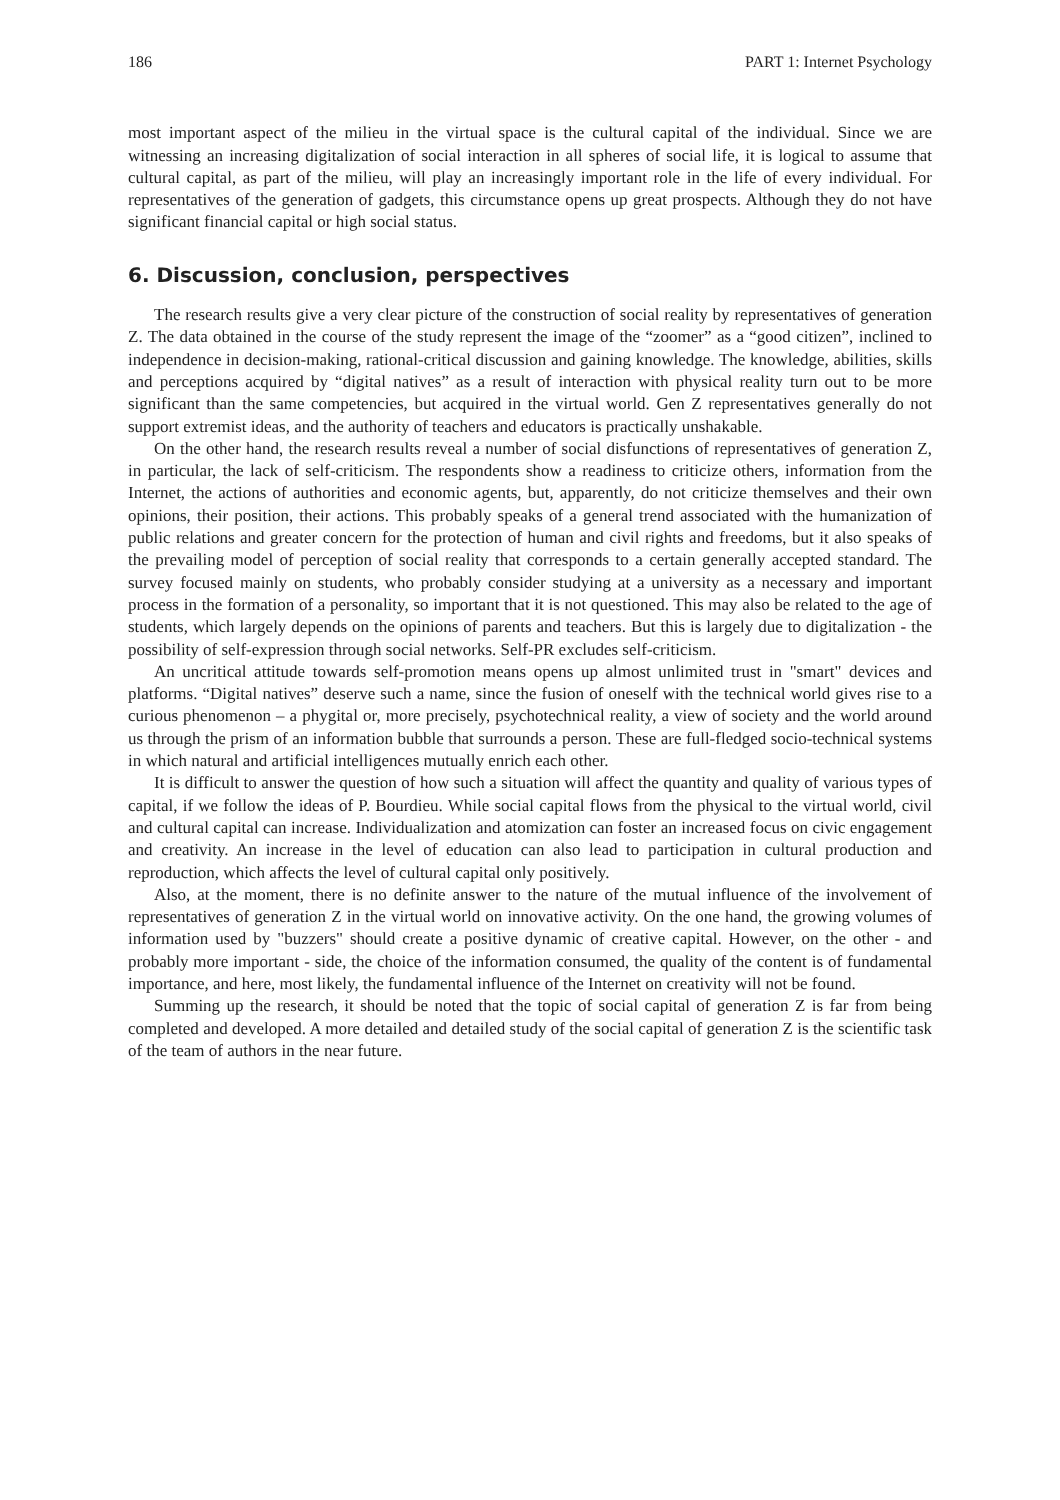186 PART 1: Internet Psychology
most important aspect of the milieu in the virtual space is the cultural capital of the individual. Since we are witnessing an increasing digitalization of social interaction in all spheres of social life, it is logical to assume that cultural capital, as part of the milieu, will play an increasingly important role in the life of every individual. For representatives of the generation of gadgets, this circumstance opens up great prospects. Although they do not have significant financial capital or high social status.
6. Discussion, conclusion, perspectives
The research results give a very clear picture of the construction of social reality by representatives of generation Z. The data obtained in the course of the study represent the image of the “zoomer” as a “good citizen”, inclined to independence in decision-making, rational-critical discussion and gaining knowledge. The knowledge, abilities, skills and perceptions acquired by “digital natives” as a result of interaction with physical reality turn out to be more significant than the same competencies, but acquired in the virtual world. Gen Z representatives generally do not support extremist ideas, and the authority of teachers and educators is practically unshakable.
On the other hand, the research results reveal a number of social disfunctions of representatives of generation Z, in particular, the lack of self-criticism. The respondents show a readiness to criticize others, information from the Internet, the actions of authorities and economic agents, but, apparently, do not criticize themselves and their own opinions, their position, their actions. This probably speaks of a general trend associated with the humanization of public relations and greater concern for the protection of human and civil rights and freedoms, but it also speaks of the prevailing model of perception of social reality that corresponds to a certain generally accepted standard. The survey focused mainly on students, who probably consider studying at a university as a necessary and important process in the formation of a personality, so important that it is not questioned. This may also be related to the age of students, which largely depends on the opinions of parents and teachers. But this is largely due to digitalization - the possibility of self-expression through social networks. Self-PR excludes self-criticism.
An uncritical attitude towards self-promotion means opens up almost unlimited trust in "smart" devices and platforms. “Digital natives” deserve such a name, since the fusion of oneself with the technical world gives rise to a curious phenomenon – a phygital or, more precisely, psychotechnical reality, a view of society and the world around us through the prism of an information bubble that surrounds a person. These are full-fledged socio-technical systems in which natural and artificial intelligences mutually enrich each other.
It is difficult to answer the question of how such a situation will affect the quantity and quality of various types of capital, if we follow the ideas of P. Bourdieu. While social capital flows from the physical to the virtual world, civil and cultural capital can increase. Individualization and atomization can foster an increased focus on civic engagement and creativity. An increase in the level of education can also lead to participation in cultural production and reproduction, which affects the level of cultural capital only positively.
Also, at the moment, there is no definite answer to the nature of the mutual influence of the involvement of representatives of generation Z in the virtual world on innovative activity. On the one hand, the growing volumes of information used by "buzzers" should create a positive dynamic of creative capital. However, on the other - and probably more important - side, the choice of the information consumed, the quality of the content is of fundamental importance, and here, most likely, the fundamental influence of the Internet on creativity will not be found.
Summing up the research, it should be noted that the topic of social capital of generation Z is far from being completed and developed. A more detailed and detailed study of the social capital of generation Z is the scientific task of the team of authors in the near future.